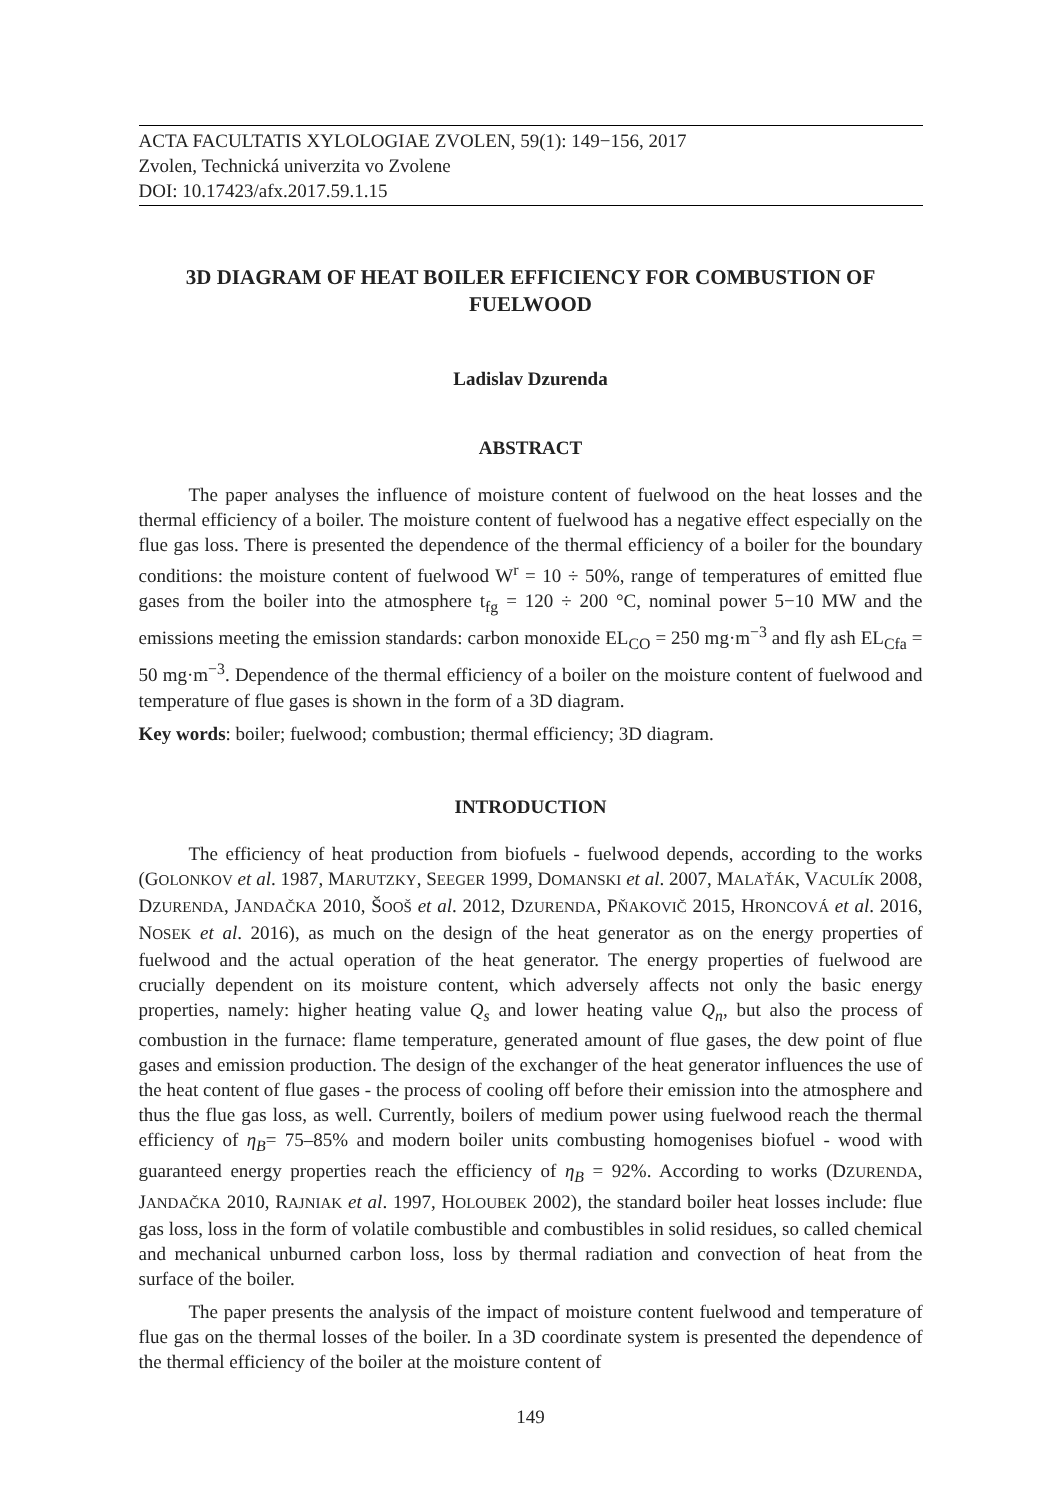ACTA FACULTATIS XYLOLOGIAE ZVOLEN, 59(1): 149−156, 2017
Zvolen, Technická univerzita vo Zvolene
DOI: 10.17423/afx.2017.59.1.15
3D DIAGRAM OF HEAT BOILER EFFICIENCY FOR COMBUSTION OF FUELWOOD
Ladislav Dzurenda
ABSTRACT
The paper analyses the influence of moisture content of fuelwood on the heat losses and the thermal efficiency of a boiler. The moisture content of fuelwood has a negative effect especially on the flue gas loss. There is presented the dependence of the thermal efficiency of a boiler for the boundary conditions: the moisture content of fuelwood W<sup>r</sup> = 10 ÷ 50%, range of temperatures of emitted flue gases from the boiler into the atmosphere t<sub>fg</sub> = 120 ÷ 200 °C, nominal power 5−10 MW and the emissions meeting the emission standards: carbon monoxide EL<sub>CO</sub> = 250 mg·m<sup>−3</sup> and fly ash EL<sub>Cfa</sub> = 50 mg·m<sup>−3</sup>. Dependence of the thermal efficiency of a boiler on the moisture content of fuelwood and temperature of flue gases is shown in the form of a 3D diagram.
Key words: boiler; fuelwood; combustion; thermal efficiency; 3D diagram.
INTRODUCTION
The efficiency of heat production from biofuels - fuelwood depends, according to the works (GOLONKOV et al. 1987, MARUTZKY, SEEGER 1999, DOMANSKI et al. 2007, MALAŤÁK, VACULÍK 2008, DZURENDA, JANDAČKA 2010, ŠOOŠ et al. 2012, DZURENDA, PŇAKOVIČ 2015, HRONCOVÁ et al. 2016, NOSEK et al. 2016), as much on the design of the heat generator as on the energy properties of fuelwood and the actual operation of the heat generator. The energy properties of fuelwood are crucially dependent on its moisture content, which adversely affects not only the basic energy properties, namely: higher heating value Q<sub>s</sub> and lower heating value Q<sub>n</sub>, but also the process of combustion in the furnace: flame temperature, generated amount of flue gases, the dew point of flue gases and emission production. The design of the exchanger of the heat generator influences the use of the heat content of flue gases - the process of cooling off before their emission into the atmosphere and thus the flue gas loss, as well. Currently, boilers of medium power using fuelwood reach the thermal efficiency of η<sub>B</sub>= 75–85% and modern boiler units combusting homogenises biofuel - wood with guaranteed energy properties reach the efficiency of η<sub>B</sub> = 92%. According to works (DZURENDA, JANDAČKA 2010, RAJNIAK et al. 1997, HOLOUBEK 2002), the standard boiler heat losses include: flue gas loss, loss in the form of volatile combustible and combustibles in solid residues, so called chemical and mechanical unburned carbon loss, loss by thermal radiation and convection of heat from the surface of the boiler.
The paper presents the analysis of the impact of moisture content fuelwood and temperature of flue gas on the thermal losses of the boiler. In a 3D coordinate system is presented the dependence of the thermal efficiency of the boiler at the moisture content of
149